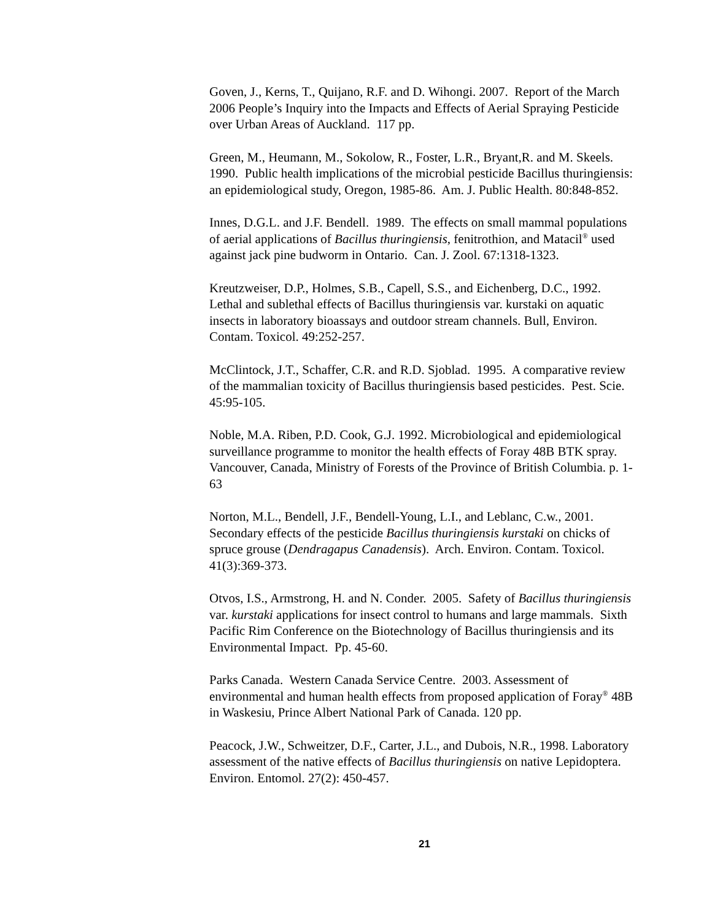Goven, J., Kerns, T., Quijano, R.F. and D. Wihongi. 2007. Report of the March 2006 People’s Inquiry into the Impacts and Effects of Aerial Spraying Pesticide over Urban Areas of Auckland. 117 pp.
Green, M., Heumann, M., Sokolow, R., Foster, L.R., Bryant,R. and M. Skeels. 1990. Public health implications of the microbial pesticide Bacillus thuringiensis: an epidemiological study, Oregon, 1985-86. Am. J. Public Health. 80:848-852.
Innes, D.G.L. and J.F. Bendell. 1989. The effects on small mammal populations of aerial applications of Bacillus thuringiensis, fenitrothion, and Matacil<sup>®</sup> used against jack pine budworm in Ontario. Can. J. Zool. 67:1318-1323.
Kreutzweiser, D.P., Holmes, S.B., Capell, S.S., and Eichenberg, D.C., 1992. Lethal and sublethal effects of Bacillus thuringiensis var. kurstaki on aquatic insects in laboratory bioassays and outdoor stream channels. Bull, Environ. Contam. Toxicol. 49:252-257.
McClintock, J.T., Schaffer, C.R. and R.D. Sjoblad. 1995. A comparative review of the mammalian toxicity of Bacillus thuringiensis based pesticides. Pest. Scie. 45:95-105.
Noble, M.A. Riben, P.D. Cook, G.J. 1992. Microbiological and epidemiological surveillance programme to monitor the health effects of Foray 48B BTK spray. Vancouver, Canada, Ministry of Forests of the Province of British Columbia. p. 1-63
Norton, M.L., Bendell, J.F., Bendell-Young, L.I., and Leblanc, C.w., 2001. Secondary effects of the pesticide Bacillus thuringiensis kurstaki on chicks of spruce grouse (Dendragapus Canadensis). Arch. Environ. Contam. Toxicol. 41(3):369-373.
Otvos, I.S., Armstrong, H. and N. Conder. 2005. Safety of Bacillus thuringiensis var. kurstaki applications for insect control to humans and large mammals. Sixth Pacific Rim Conference on the Biotechnology of Bacillus thuringiensis and its Environmental Impact. Pp. 45-60.
Parks Canada. Western Canada Service Centre. 2003. Assessment of environmental and human health effects from proposed application of Foray<sup>®</sup> 48B in Waskesiu, Prince Albert National Park of Canada. 120 pp.
Peacock, J.W., Schweitzer, D.F., Carter, J.L., and Dubois, N.R., 1998. Laboratory assessment of the native effects of Bacillus thuringiensis on native Lepidoptera. Environ. Entomol. 27(2): 450-457.
21